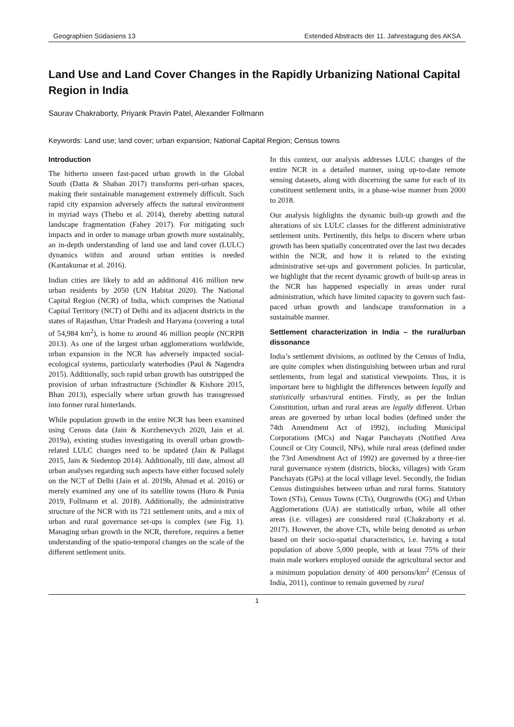Geographien Südasiens 13 Extended Abstracts der 11. Jahrestagung des AKSA
Land Use and Land Cover Changes in the Rapidly Urbanizing National Capital Region in India
Saurav Chakraborty, Priyank Pravin Patel, Alexander Follmann
Keywords: Land use; land cover; urban expansion; National Capital Region; Census towns
Introduction
The hitherto unseen fast-paced urban growth in the Global South (Datta & Shaban 2017) transforms peri-urban spaces, making their sustainable management extremely difficult. Such rapid city expansion adversely affects the natural environment in myriad ways (Thebo et al. 2014), thereby abetting natural landscape fragmentation (Fahey 2017). For mitigating such impacts and in order to manage urban growth more sustainably, an in-depth understanding of land use and land cover (LULC) dynamics within and around urban entities is needed (Kantakumar et al. 2016).
Indian cities are likely to add an additional 416 million new urban residents by 2050 (UN Habitat 2020). The National Capital Region (NCR) of India, which comprises the National Capital Territory (NCT) of Delhi and its adjacent districts in the states of Rajasthan, Uttar Pradesh and Haryana (covering a total of 54,984 km<sup>2</sup>), is home to around 46 million people (NCRPB 2013). As one of the largest urban agglomerations worldwide, urban expansion in the NCR has adversely impacted social-ecological systems, particularly waterbodies (Paul & Nagendra 2015). Additionally, such rapid urban growth has outstripped the provision of urban infrastructure (Schindler & Kishore 2015, Bhan 2013), especially where urban growth has transgressed into former rural hinterlands.
While population growth in the entire NCR has been examined using Census data (Jain & Korzhenevych 2020, Jain et al. 2019a), existing studies investigating its overall urban growth-related LULC changes need to be updated (Jain & Pallagst 2015, Jain & Siedentop 2014). Additionally, till date, almost all urban analyses regarding such aspects have either focused solely on the NCT of Delhi (Jain et al. 2019b, Ahmad et al. 2016) or merely examined any one of its satellite towns (Horo & Punia 2019, Follmann et al. 2018). Additionally, the administrative structure of the NCR with its 721 settlement units, and a mix of urban and rural governance set-ups is complex (see Fig. 1). Managing urban growth in the NCR, therefore, requires a better understanding of the spatio-temporal changes on the scale of the different settlement units.
In this context, our analysis addresses LULC changes of the entire NCR in a detailed manner, using up-to-date remote sensing datasets, along with discerning the same for each of its constituent settlement units, in a phase-wise manner from 2000 to 2018.
Our analysis highlights the dynamic built-up growth and the alterations of six LULC classes for the different administrative settlement units. Pertinently, this helps to discern where urban growth has been spatially concentrated over the last two decades within the NCR, and how it is related to the existing administrative set-ups and government policies. In particular, we highlight that the recent dynamic growth of built-up areas in the NCR has happened especially in areas under rural administration, which have limited capacity to govern such fast-paced urban growth and landscape transformation in a sustainable manner.
Settlement characterization in India – the rural/urban dissonance
India’s settlement divisions, as outlined by the Census of India, are quite complex when distinguishing between urban and rural settlements, from legal and statistical viewpoints. Thus, it is important here to highlight the differences between legally and statistically urban/rural entities. Firstly, as per the Indian Constitution, urban and rural areas are legally different. Urban areas are governed by urban local bodies (defined under the 74th Amendment Act of 1992), including Municipal Corporations (MCs) and Nagar Panchayats (Notified Area Council or City Council, NPs), while rural areas (defined under the 73rd Amendment Act of 1992) are governed by a three-tier rural governance system (districts, blocks, villages) with Gram Panchayats (GPs) at the local village level. Secondly, the Indian Census distinguishes between urban and rural forms. Statutory Town (STs), Census Towns (CTs), Outgrowths (OG) and Urban Agglomerations (UA) are statistically urban, while all other areas (i.e. villages) are considered rural (Chakraborty et al. 2017). However, the above CTs, while being denoted as urban based on their socio-spatial characteristics, i.e. having a total population of above 5,000 people, with at least 75% of their main male workers employed outside the agricultural sector and a minimum population density of 400 persons/km<sup>2</sup> (Census of India, 2011), continue to remain governed by rural
1